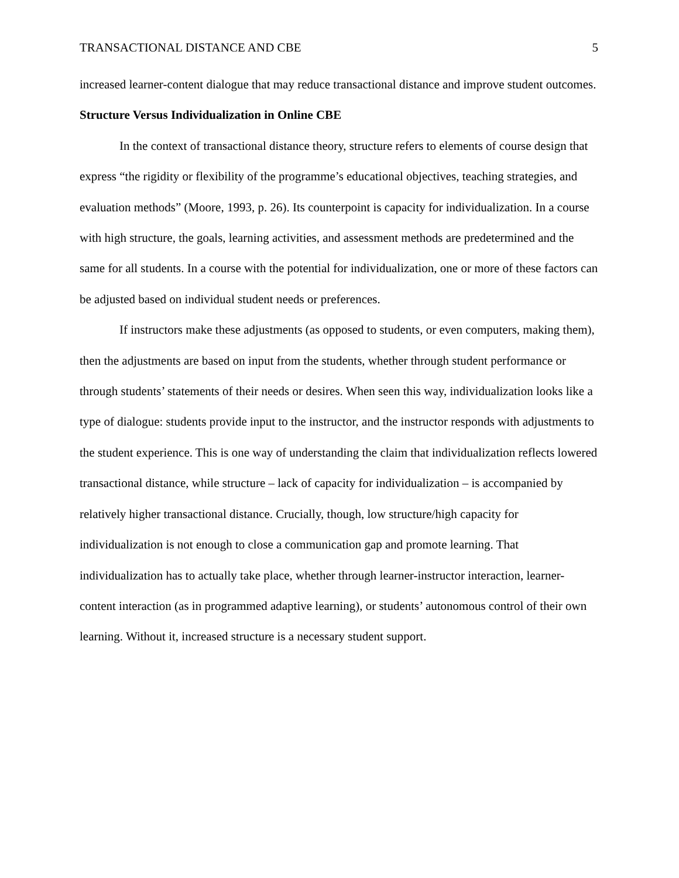TRANSACTIONAL DISTANCE AND CBE 5
increased learner-content dialogue that may reduce transactional distance and improve student outcomes.
Structure Versus Individualization in Online CBE
In the context of transactional distance theory, structure refers to elements of course design that express “the rigidity or flexibility of the programme’s educational objectives, teaching strategies, and evaluation methods” (Moore, 1993, p. 26). Its counterpoint is capacity for individualization. In a course with high structure, the goals, learning activities, and assessment methods are predetermined and the same for all students. In a course with the potential for individualization, one or more of these factors can be adjusted based on individual student needs or preferences.
If instructors make these adjustments (as opposed to students, or even computers, making them), then the adjustments are based on input from the students, whether through student performance or through students’ statements of their needs or desires. When seen this way, individualization looks like a type of dialogue: students provide input to the instructor, and the instructor responds with adjustments to the student experience. This is one way of understanding the claim that individualization reflects lowered transactional distance, while structure – lack of capacity for individualization – is accompanied by relatively higher transactional distance. Crucially, though, low structure/high capacity for individualization is not enough to close a communication gap and promote learning. That individualization has to actually take place, whether through learner-instructor interaction, learner-content interaction (as in programmed adaptive learning), or students’ autonomous control of their own learning. Without it, increased structure is a necessary student support.